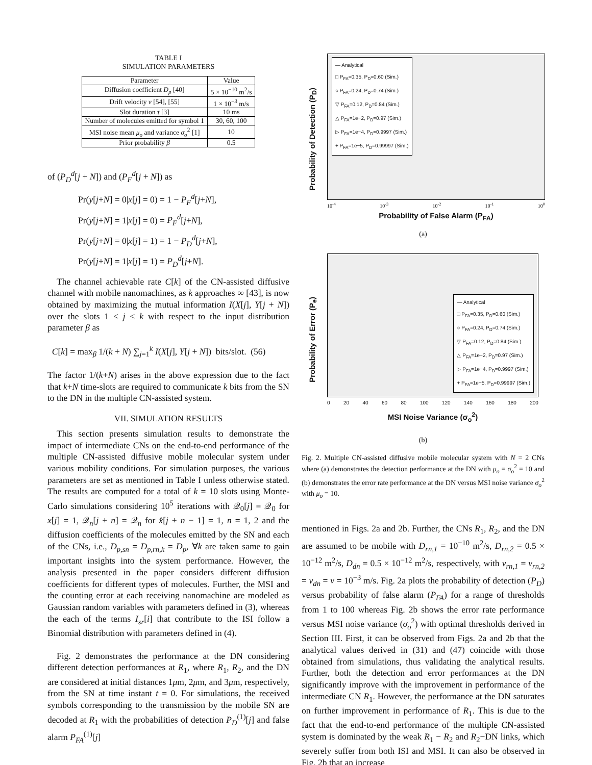TABLE I
SIMULATION PARAMETERS
| Parameter | Value |
| --- | --- |
| Diffusion coefficient D<sub>p</sub> [40] | 5 × 10<sup>−10</sup> m<sup>2</sup>/s |
| Drift velocity v [54], [55] | 1 × 10<sup>−3</sup> m/s |
| Slot duration τ [3] | 10 ms |
| Number of molecules emitted for symbol 1 | 30, 60, 100 |
| MSI noise mean μ<sub>o</sub> and variance σ<sub>o</sub><sup>2</sup> [1] | 10 |
| Prior probability β | 0.5 |
of (P<sub>D</sub><sup>d</sup>[j + N]) and (P<sub>F</sub><sup>d</sup>[j + N]) as
Pr(y[j+N] = 0|x[j] = 0) = 1 − P<sub>F</sub><sup>d</sup>[j+N],
Pr(y[j+N] = 1|x[j] = 0) = P<sub>F</sub><sup>d</sup>[j+N],
Pr(y[j+N] = 0|x[j] = 1) = 1 − P<sub>D</sub><sup>d</sup>[j+N],
Pr(y[j+N] = 1|x[j] = 1) = P<sub>D</sub><sup>d</sup>[j+N].
The channel achievable rate C[k] of the CN-assisted diffusive channel with mobile nanomachines, as k approaches ∞ [43], is now obtained by maximizing the mutual information I(X[j], Y[j + N]) over the slots 1 ≤ j ≤ k with respect to the input distribution parameter β as
C[k] = max<sub>β</sub> 1/(k + N) ∑<sub>j=1</sub><sup>k</sup> I(X[j], Y[j + N]) bits/slot. (56)
The factor 1/(k+N) arises in the above expression due to the fact that k+N time-slots are required to communicate k bits from the SN to the DN in the multiple CN-assisted system.
VII. SIMULATION RESULTS
This section presents simulation results to demonstrate the impact of intermediate CNs on the end-to-end performance of the multiple CN-assisted diffusive mobile molecular system under various mobility conditions. For simulation purposes, the various parameters are set as mentioned in Table I unless otherwise stated. The results are computed for a total of k = 10 slots using Monte-Carlo simulations considering 10<sup>5</sup> iterations with 𝒬<sub>0</sub>[j] = 𝒬<sub>0</sub> for x[j] = 1, 𝒬<sub>n</sub>[j + n] = 𝒬<sub>n</sub> for x̂[j + n − 1] = 1, n = 1, 2 and the diffusion coefficients of the molecules emitted by the SN and each of the CNs, i.e., D<sub>p,sn</sub> = D<sub>p,rn,k</sub> = D<sub>p</sub>, ∀k are taken same to gain important insights into the system performance. However, the analysis presented in the paper considers different diffusion coefficients for different types of molecules. Further, the MSI and the counting error at each receiving nanomachine are modeled as Gaussian random variables with parameters defined in (3), whereas the each of the terms I<sub>sr</sub>[i] that contribute to the ISI follow a Binomial distribution with parameters defined in (4).
Fig. 2 demonstrates the performance at the DN considering different detection performances at R<sub>1</sub>, where R<sub>1</sub>, R<sub>2</sub>, and the DN are considered at initial distances 1μm, 2μm, and 3μm, respectively, from the SN at time instant t = 0. For simulations, the received symbols corresponding to the transmission by the mobile SN are decoded at R<sub>1</sub> with the probabilities of detection P<sub>D</sub><sup>(1)</sup>[j] and false alarm P<sub>FA</sub><sup>(1)</sup>[j]
Probability of Detection (P<sub>D</sub>)
— Analytical
□ P<sub>FA</sub>=0.35, P<sub>D</sub>=0.60 (Sim.)
○ P<sub>FA</sub>=0.24, P<sub>D</sub>=0.74 (Sim.)
▽ P<sub>FA</sub>=0.12, P<sub>D</sub>=0.84 (Sim.)
△ P<sub>FA</sub>=1e−2, P<sub>D</sub>=0.97 (Sim.)
▷ P<sub>FA</sub>=1e−4, P<sub>D</sub>=0.9997 (Sim.)
+ P<sub>FA</sub>=1e−5, P<sub>D</sub>=0.99997 (Sim.)
10<sup>-4</sup> 10<sup>-3</sup> 10<sup>-2</sup> 10<sup>-1</sup> 10<sup>0</sup>
Probability of False Alarm (P<sub>FA</sub>)
(a)
Probability of Error (P<sub>e</sub>)
— Analytical
□ P<sub>FA</sub>=0.35, P<sub>D</sub>=0.60 (Sim.)
○ P<sub>FA</sub>=0.24, P<sub>D</sub>=0.74 (Sim.)
▽ P<sub>FA</sub>=0.12, P<sub>D</sub>=0.84 (Sim.)
△ P<sub>FA</sub>=1e−2, P<sub>D</sub>=0.97 (Sim.)
▷ P<sub>FA</sub>=1e−4, P<sub>D</sub>=0.9997 (Sim.)
+ P<sub>FA</sub>=1e−5, P<sub>D</sub>=0.99997 (Sim.)
0 20 40 60 80 100 120 140 160 180 200
MSI Noise Variance (σ<sub>o</sub><sup>2</sup>)
(b)
Fig. 2. Multiple CN-assisted diffusive mobile molecular system with N = 2 CNs where (a) demonstrates the detection performance at the DN with μ<sub>o</sub> = σ<sub>o</sub><sup>2</sup> = 10 and (b) demonstrates the error rate performance at the DN versus MSI noise variance σ<sub>o</sub><sup>2</sup> with μ<sub>o</sub> = 10.
mentioned in Figs. 2a and 2b. Further, the CNs R<sub>1</sub>, R<sub>2</sub>, and the DN are assumed to be mobile with D<sub>rn,1</sub> = 10<sup>−10</sup> m<sup>2</sup>/s, D<sub>rn,2</sub> = 0.5 × 10<sup>−12</sup> m<sup>2</sup>/s, D<sub>dn</sub> = 0.5 × 10<sup>−12</sup> m<sup>2</sup>/s, respectively, with v<sub>rn,1</sub> = v<sub>rn,2</sub> = v<sub>dn</sub> = v = 10<sup>−3</sup> m/s. Fig. 2a plots the probability of detection (P<sub>D</sub>) versus probability of false alarm (P<sub>FA</sub>) for a range of thresholds from 1 to 100 whereas Fig. 2b shows the error rate performance versus MSI noise variance (σ<sub>o</sub><sup>2</sup>) with optimal thresholds derived in Section III. First, it can be observed from Figs. 2a and 2b that the analytical values derived in (31) and (47) coincide with those obtained from simulations, thus validating the analytical results. Further, both the detection and error performances at the DN significantly improve with the improvement in performance of the intermediate CN R<sub>1</sub>. However, the performance at the DN saturates on further improvement in performance of R<sub>1</sub>. This is due to the fact that the end-to-end performance of the multiple CN-assisted system is dominated by the weak R<sub>1</sub> − R<sub>2</sub> and R<sub>2</sub>−DN links, which severely suffer from both ISI and MSI. It can also be observed in Fig. 2b that an increase